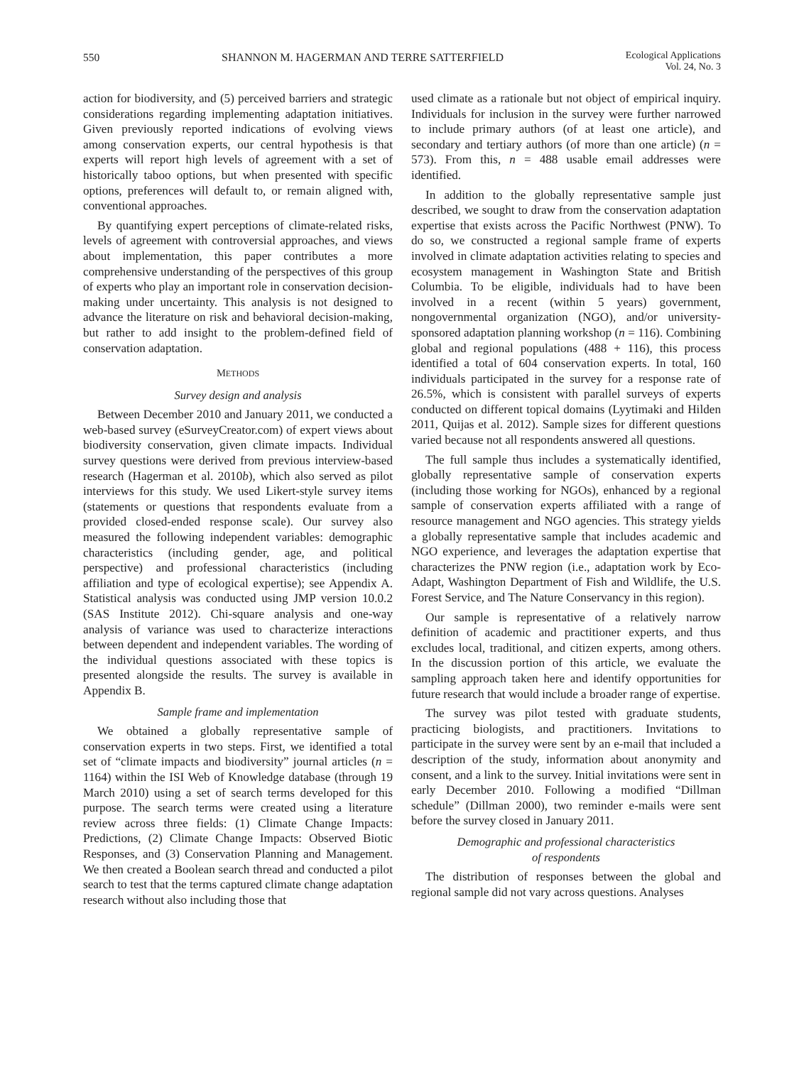550 SHANNON M. HAGERMAN AND TERRE SATTERFIELD Ecological Applications
Vol. 24, No. 3
action for biodiversity, and (5) perceived barriers and strategic considerations regarding implementing adaptation initiatives. Given previously reported indications of evolving views among conservation experts, our central hypothesis is that experts will report high levels of agreement with a set of historically taboo options, but when presented with specific options, preferences will default to, or remain aligned with, conventional approaches.
By quantifying expert perceptions of climate-related risks, levels of agreement with controversial approaches, and views about implementation, this paper contributes a more comprehensive understanding of the perspectives of this group of experts who play an important role in conservation decision-making under uncertainty. This analysis is not designed to advance the literature on risk and behavioral decision-making, but rather to add insight to the problem-defined field of conservation adaptation.
METHODS
Survey design and analysis
Between December 2010 and January 2011, we conducted a web-based survey (eSurveyCreator.com) of expert views about biodiversity conservation, given climate impacts. Individual survey questions were derived from previous interview-based research (Hagerman et al. 2010b), which also served as pilot interviews for this study. We used Likert-style survey items (statements or questions that respondents evaluate from a provided closed-ended response scale). Our survey also measured the following independent variables: demographic characteristics (including gender, age, and political perspective) and professional characteristics (including affiliation and type of ecological expertise); see Appendix A. Statistical analysis was conducted using JMP version 10.0.2 (SAS Institute 2012). Chi-square analysis and one-way analysis of variance was used to characterize interactions between dependent and independent variables. The wording of the individual questions associated with these topics is presented alongside the results. The survey is available in Appendix B.
Sample frame and implementation
We obtained a globally representative sample of conservation experts in two steps. First, we identified a total set of “climate impacts and biodiversity” journal articles (n = 1164) within the ISI Web of Knowledge database (through 19 March 2010) using a set of search terms developed for this purpose. The search terms were created using a literature review across three fields: (1) Climate Change Impacts: Predictions, (2) Climate Change Impacts: Observed Biotic Responses, and (3) Conservation Planning and Management. We then created a Boolean search thread and conducted a pilot search to test that the terms captured climate change adaptation research without also including those that
used climate as a rationale but not object of empirical inquiry. Individuals for inclusion in the survey were further narrowed to include primary authors (of at least one article), and secondary and tertiary authors (of more than one article) (n = 573). From this, n = 488 usable email addresses were identified.
In addition to the globally representative sample just described, we sought to draw from the conservation adaptation expertise that exists across the Pacific Northwest (PNW). To do so, we constructed a regional sample frame of experts involved in climate adaptation activities relating to species and ecosystem management in Washington State and British Columbia. To be eligible, individuals had to have been involved in a recent (within 5 years) government, nongovernmental organization (NGO), and/or university-sponsored adaptation planning workshop (n = 116). Combining global and regional populations (488 + 116), this process identified a total of 604 conservation experts. In total, 160 individuals participated in the survey for a response rate of 26.5%, which is consistent with parallel surveys of experts conducted on different topical domains (Lyytimaki and Hilden 2011, Quijas et al. 2012). Sample sizes for different questions varied because not all respondents answered all questions.
The full sample thus includes a systematically identified, globally representative sample of conservation experts (including those working for NGOs), enhanced by a regional sample of conservation experts affiliated with a range of resource management and NGO agencies. This strategy yields a globally representative sample that includes academic and NGO experience, and leverages the adaptation expertise that characterizes the PNW region (i.e., adaptation work by Eco-Adapt, Washington Department of Fish and Wildlife, the U.S. Forest Service, and The Nature Conservancy in this region).
Our sample is representative of a relatively narrow definition of academic and practitioner experts, and thus excludes local, traditional, and citizen experts, among others. In the discussion portion of this article, we evaluate the sampling approach taken here and identify opportunities for future research that would include a broader range of expertise.
The survey was pilot tested with graduate students, practicing biologists, and practitioners. Invitations to participate in the survey were sent by an e-mail that included a description of the study, information about anonymity and consent, and a link to the survey. Initial invitations were sent in early December 2010. Following a modified “Dillman schedule” (Dillman 2000), two reminder e-mails were sent before the survey closed in January 2011.
Demographic and professional characteristics
of respondents
The distribution of responses between the global and regional sample did not vary across questions. Analyses